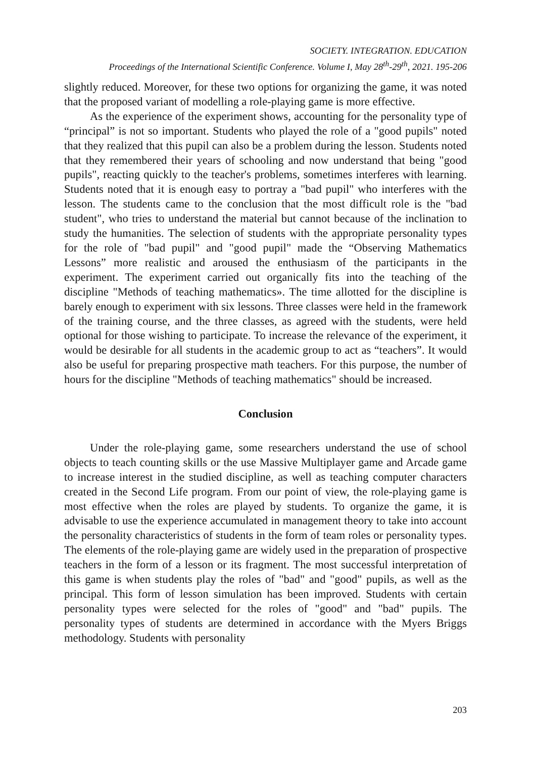SOCIETY. INTEGRATION. EDUCATION
Proceedings of the International Scientific Conference. Volume I, May 28<sup>th</sup>-29<sup>th</sup>, 2021. 195-206
slightly reduced. Moreover, for these two options for organizing the game, it was noted that the proposed variant of modelling a role-playing game is more effective.
As the experience of the experiment shows, accounting for the personality type of “principal” is not so important. Students who played the role of a "good pupils" noted that they realized that this pupil can also be a problem during the lesson. Students noted that they remembered their years of schooling and now understand that being "good pupils", reacting quickly to the teacher's problems, sometimes interferes with learning. Students noted that it is enough easy to portray a "bad pupil" who interferes with the lesson. The students came to the conclusion that the most difficult role is the "bad student", who tries to understand the material but cannot because of the inclination to study the humanities. The selection of students with the appropriate personality types for the role of "bad pupil" and "good pupil" made the “Observing Mathematics Lessons” more realistic and aroused the enthusiasm of the participants in the experiment. The experiment carried out organically fits into the teaching of the discipline "Methods of teaching mathematics». The time allotted for the discipline is barely enough to experiment with six lessons. Three classes were held in the framework of the training course, and the three classes, as agreed with the students, were held optional for those wishing to participate. To increase the relevance of the experiment, it would be desirable for all students in the academic group to act as “teachers”. It would also be useful for preparing prospective math teachers. For this purpose, the number of hours for the discipline "Methods of teaching mathematics" should be increased.
Conclusion
Under the role-playing game, some researchers understand the use of school objects to teach counting skills or the use Massive Multiplayer game and Arcade game to increase interest in the studied discipline, as well as teaching computer characters created in the Second Life program. From our point of view, the role-playing game is most effective when the roles are played by students. To organize the game, it is advisable to use the experience accumulated in management theory to take into account the personality characteristics of students in the form of team roles or personality types. The elements of the role-playing game are widely used in the preparation of prospective teachers in the form of a lesson or its fragment. The most successful interpretation of this game is when students play the roles of "bad" and "good" pupils, as well as the principal. This form of lesson simulation has been improved. Students with certain personality types were selected for the roles of "good" and "bad" pupils. The personality types of students are determined in accordance with the Myers Briggs methodology. Students with personality
203